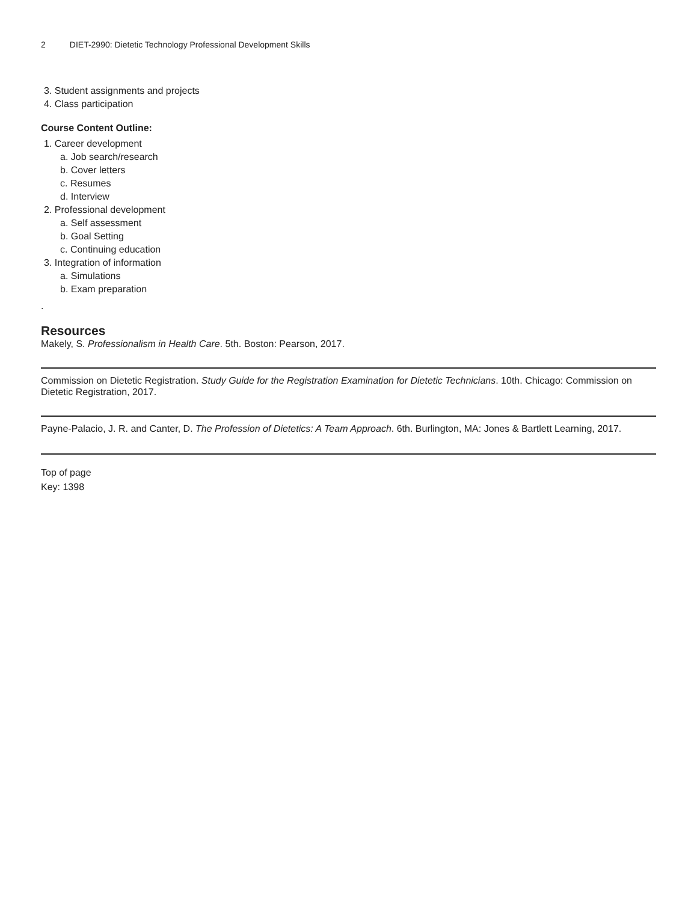2 DIET-2990: Dietetic Technology Professional Development Skills
3. Student assignments and projects
4. Class participation
Course Content Outline:
1. Career development
a. Job search/research
b. Cover letters
c. Resumes
d. Interview
2. Professional development
a. Self assessment
b. Goal Setting
c. Continuing education
3. Integration of information
a. Simulations
b. Exam preparation
.
Resources
Makely, S. Professionalism in Health Care. 5th. Boston: Pearson, 2017.
Commission on Dietetic Registration. Study Guide for the Registration Examination for Dietetic Technicians. 10th. Chicago: Commission on Dietetic Registration, 2017.
Payne-Palacio, J. R. and Canter, D. The Profession of Dietetics: A Team Approach. 6th. Burlington, MA: Jones & Bartlett Learning, 2017.
Top of page
Key: 1398